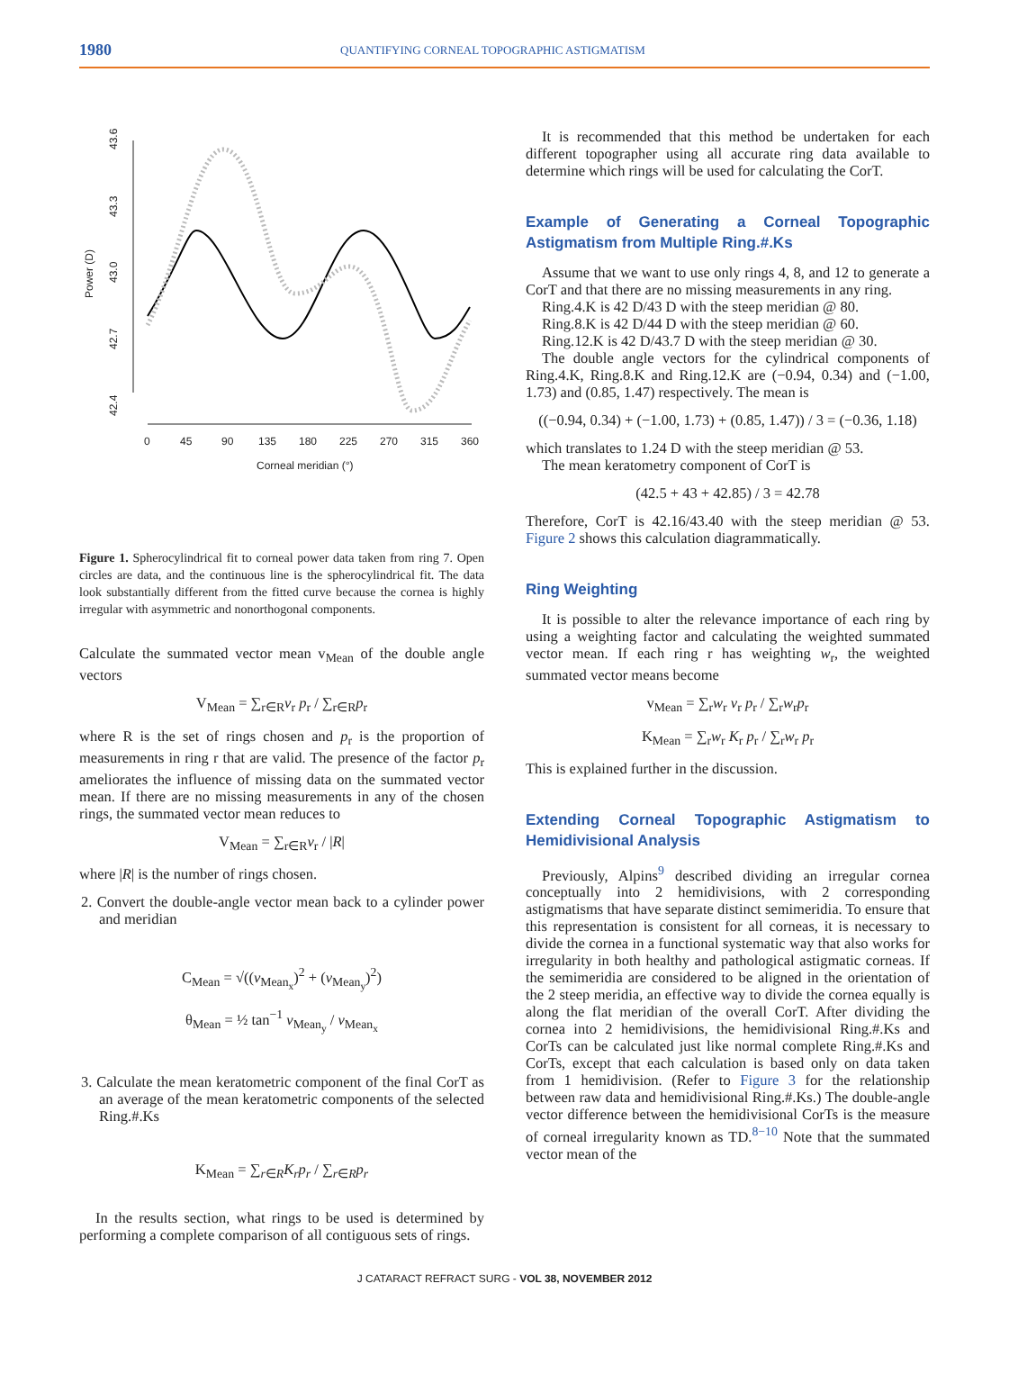1980 QUANTIFYING CORNEAL TOPOGRAPHIC ASTIGMATISM
43.6
43.3
43.0
42.7
42.4
Power (D)
0
45
90
135
180
225
270
315
360
Corneal meridian (°)
Figure 1. Spherocylindrical fit to corneal power data taken from ring 7. Open circles are data, and the continuous line is the spherocylindrical fit. The data look substantially different from the fitted curve because the cornea is highly irregular with asymmetric and nonorthogonal components.
Calculate the summated vector mean v<sub>Mean</sub> of the double angle vectors
V<sub>Mean</sub> = ∑<sub>r∈R</sub>v<sub>r</sub> p<sub>r</sub> / ∑<sub>r∈R</sub>p<sub>r</sub>
where R is the set of rings chosen and p<sub>r</sub> is the proportion of measurements in ring r that are valid. The presence of the factor p<sub>r</sub> ameliorates the influence of missing data on the summated vector mean. If there are no missing measurements in any of the chosen rings, the summated vector mean reduces to
V<sub>Mean</sub> = ∑<sub>r∈R</sub>v<sub>r</sub> / |R|
where |R| is the number of rings chosen.
2. Convert the double-angle vector mean back to a cylinder power and meridian
C<sub>Mean</sub> = √((v<sub>Mean<sub>x</sub></sub>)<sup>2</sup> + (v<sub>Mean<sub>y</sub></sub>)<sup>2</sup>)
θ<sub>Mean</sub> = ½ tan<sup>−1</sup> v<sub>Mean<sub>y</sub></sub> / v<sub>Mean<sub>x</sub></sub>
3. Calculate the mean keratometric component of the final CorT as an average of the mean keratometric components of the selected Ring.#.Ks
K<sub>Mean</sub> = ∑<sub>r∈R</sub>K<sub>r</sub>p<sub>r</sub> / ∑<sub>r∈R</sub>p<sub>r</sub>
In the results section, what rings to be used is determined by performing a complete comparison of all contiguous sets of rings.
It is recommended that this method be undertaken for each different topographer using all accurate ring data available to determine which rings will be used for calculating the CorT.
Example of Generating a Corneal Topographic Astigmatism from Multiple Ring.#.Ks
Assume that we want to use only rings 4, 8, and 12 to generate a CorT and that there are no missing measurements in any ring.
Ring.4.K is 42 D/43 D with the steep meridian @ 80.
Ring.8.K is 42 D/44 D with the steep meridian @ 60.
Ring.12.K is 42 D/43.7 D with the steep meridian @ 30.
The double angle vectors for the cylindrical components of Ring.4.K, Ring.8.K and Ring.12.K are (−0.94, 0.34) and (−1.00, 1.73) and (0.85, 1.47) respectively. The mean is
((−0.94, 0.34) + (−1.00, 1.73) + (0.85, 1.47)) / 3 = (−0.36, 1.18)
which translates to 1.24 D with the steep meridian @ 53.
The mean keratometry component of CorT is
(42.5 + 43 + 42.85) / 3 = 42.78
Therefore, CorT is 42.16/43.40 with the steep meridian @ 53. Figure 2 shows this calculation diagrammatically.
Ring Weighting
It is possible to alter the relevance importance of each ring by using a weighting factor and calculating the weighted summated vector mean. If each ring r has weighting w<sub>r</sub>, the weighted summated vector means become
v<sub>Mean</sub> = ∑<sub>r</sub>w<sub>r</sub> v<sub>r</sub> p<sub>r</sub> / ∑<sub>r</sub>w<sub>r</sub>p<sub>r</sub>
K<sub>Mean</sub> = ∑<sub>r</sub>w<sub>r</sub> K<sub>r</sub> p<sub>r</sub> / ∑<sub>r</sub>w<sub>r</sub> p<sub>r</sub>
This is explained further in the discussion.
Extending Corneal Topographic Astigmatism to Hemidivisional Analysis
Previously, Alpins<sup>9</sup> described dividing an irregular cornea conceptually into 2 hemidivisions, with 2 corresponding astigmatisms that have separate distinct semimeridia. To ensure that this representation is consistent for all corneas, it is necessary to divide the cornea in a functional systematic way that also works for irregularity in both healthy and pathological astigmatic corneas. If the semimeridia are considered to be aligned in the orientation of the 2 steep meridia, an effective way to divide the cornea equally is along the flat meridian of the overall CorT. After dividing the cornea into 2 hemidivisions, the hemidivisional Ring.#.Ks and CorTs can be calculated just like normal complete Ring.#.Ks and CorTs, except that each calculation is based only on data taken from 1 hemidivision. (Refer to Figure 3 for the relationship between raw data and hemidivisional Ring.#.Ks.) The double-angle vector difference between the hemidivisional CorTs is the measure of corneal irregularity known as TD.<sup>8−10</sup> Note that the summated vector mean of the
J CATARACT REFRACT SURG - VOL 38, NOVEMBER 2012